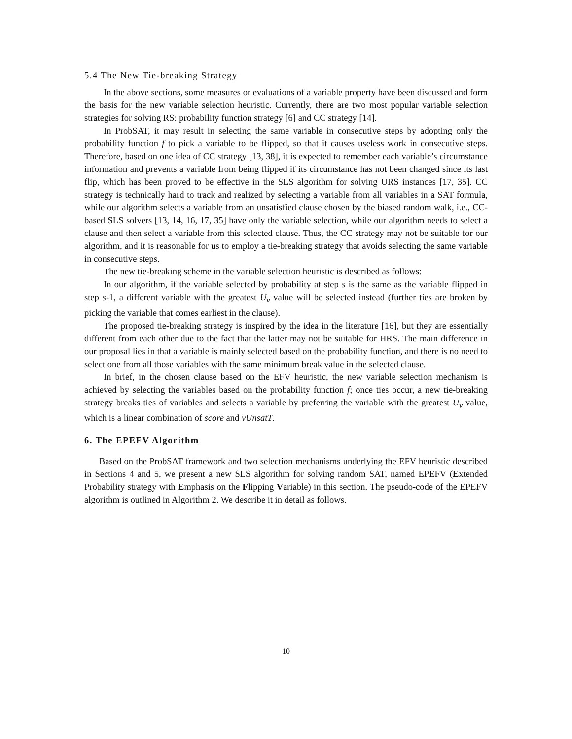5.4 The New Tie-breaking Strategy
In the above sections, some measures or evaluations of a variable property have been discussed and form the basis for the new variable selection heuristic. Currently, there are two most popular variable selection strategies for solving RS: probability function strategy [6] and CC strategy [14].
In ProbSAT, it may result in selecting the same variable in consecutive steps by adopting only the probability function f to pick a variable to be flipped, so that it causes useless work in consecutive steps. Therefore, based on one idea of CC strategy [13, 38], it is expected to remember each variable’s circumstance information and prevents a variable from being flipped if its circumstance has not been changed since its last flip, which has been proved to be effective in the SLS algorithm for solving URS instances [17, 35]. CC strategy is technically hard to track and realized by selecting a variable from all variables in a SAT formula, while our algorithm selects a variable from an unsatisfied clause chosen by the biased random walk, i.e., CC-based SLS solvers [13, 14, 16, 17, 35] have only the variable selection, while our algorithm needs to select a clause and then select a variable from this selected clause. Thus, the CC strategy may not be suitable for our algorithm, and it is reasonable for us to employ a tie-breaking strategy that avoids selecting the same variable in consecutive steps.
The new tie-breaking scheme in the variable selection heuristic is described as follows:
In our algorithm, if the variable selected by probability at step s is the same as the variable flipped in step s-1, a different variable with the greatest U<sub>v</sub> value will be selected instead (further ties are broken by picking the variable that comes earliest in the clause).
The proposed tie-breaking strategy is inspired by the idea in the literature [16], but they are essentially different from each other due to the fact that the latter may not be suitable for HRS. The main difference in our proposal lies in that a variable is mainly selected based on the probability function, and there is no need to select one from all those variables with the same minimum break value in the selected clause.
In brief, in the chosen clause based on the EFV heuristic, the new variable selection mechanism is achieved by selecting the variables based on the probability function f; once ties occur, a new tie-breaking strategy breaks ties of variables and selects a variable by preferring the variable with the greatest U<sub>v</sub> value, which is a linear combination of score and vUnsatT.
6. The EPEFV Algorithm
Based on the ProbSAT framework and two selection mechanisms underlying the EFV heuristic described in Sections 4 and 5, we present a new SLS algorithm for solving random SAT, named EPEFV (Extended Probability strategy with Emphasis on the Flipping Variable) in this section. The pseudo-code of the EPEFV algorithm is outlined in Algorithm 2. We describe it in detail as follows.
10